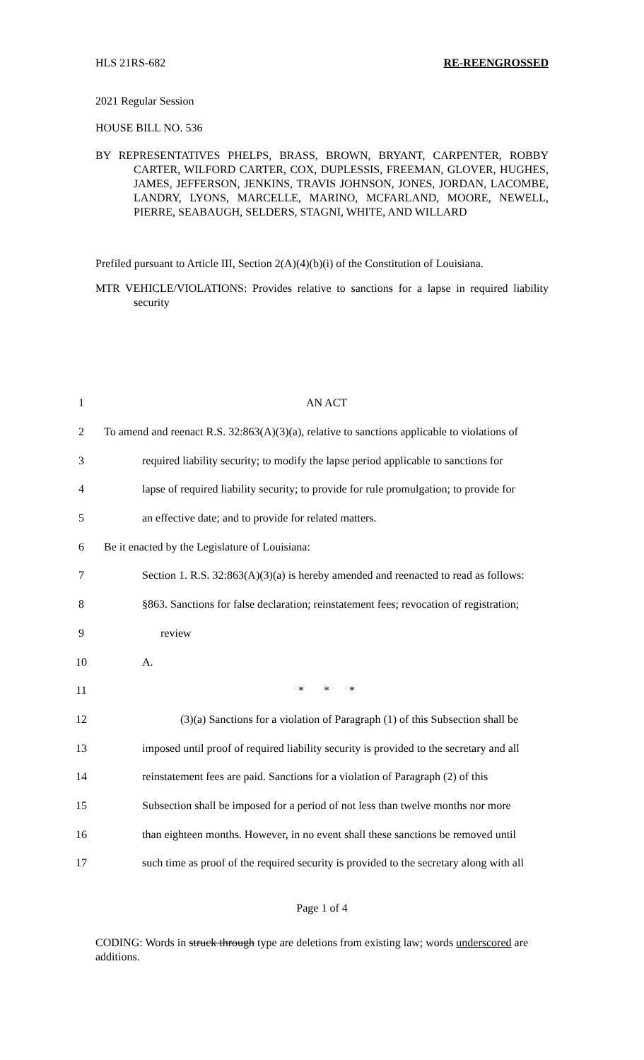HLS 21RS-682 RE-REENGROSSED
2021 Regular Session
HOUSE BILL NO. 536
BY REPRESENTATIVES PHELPS, BRASS, BROWN, BRYANT, CARPENTER, ROBBY CARTER, WILFORD CARTER, COX, DUPLESSIS, FREEMAN, GLOVER, HUGHES, JAMES, JEFFERSON, JENKINS, TRAVIS JOHNSON, JONES, JORDAN, LACOMBE, LANDRY, LYONS, MARCELLE, MARINO, MCFARLAND, MOORE, NEWELL, PIERRE, SEABAUGH, SELDERS, STAGNI, WHITE, AND WILLARD
Prefiled pursuant to Article III, Section 2(A)(4)(b)(i) of the Constitution of Louisiana.
MTR VEHICLE/VIOLATIONS: Provides relative to sanctions for a lapse in required liability security
| 1 | AN ACT |
| 2 | To amend and reenact R.S. 32:863(A)(3)(a), relative to sanctions applicable to violations of |
| 3 | required liability security; to modify the lapse period applicable to sanctions for |
| 4 | lapse of required liability security; to provide for rule promulgation; to provide for |
| 5 | an effective date; and to provide for related matters. |
| 6 | Be it enacted by the Legislature of Louisiana: |
| 7 | Section 1. R.S. 32:863(A)(3)(a) is hereby amended and reenacted to read as follows: |
| 8 | §863. Sanctions for false declaration; reinstatement fees; revocation of registration; |
| 9 | review |
| 10 | A. |
| 11 | * * * |
| 12 | (3)(a) Sanctions for a violation of Paragraph (1) of this Subsection shall be |
| 13 | imposed until proof of required liability security is provided to the secretary and all |
| 14 | reinstatement fees are paid. Sanctions for a violation of Paragraph (2) of this |
| 15 | Subsection shall be imposed for a period of not less than twelve months nor more |
| 16 | than eighteen months. However, in no event shall these sanctions be removed until |
| 17 | such time as proof of the required security is provided to the secretary along with all |
Page 1 of 4
CODING: Words in struck through type are deletions from existing law; words underscored are additions.